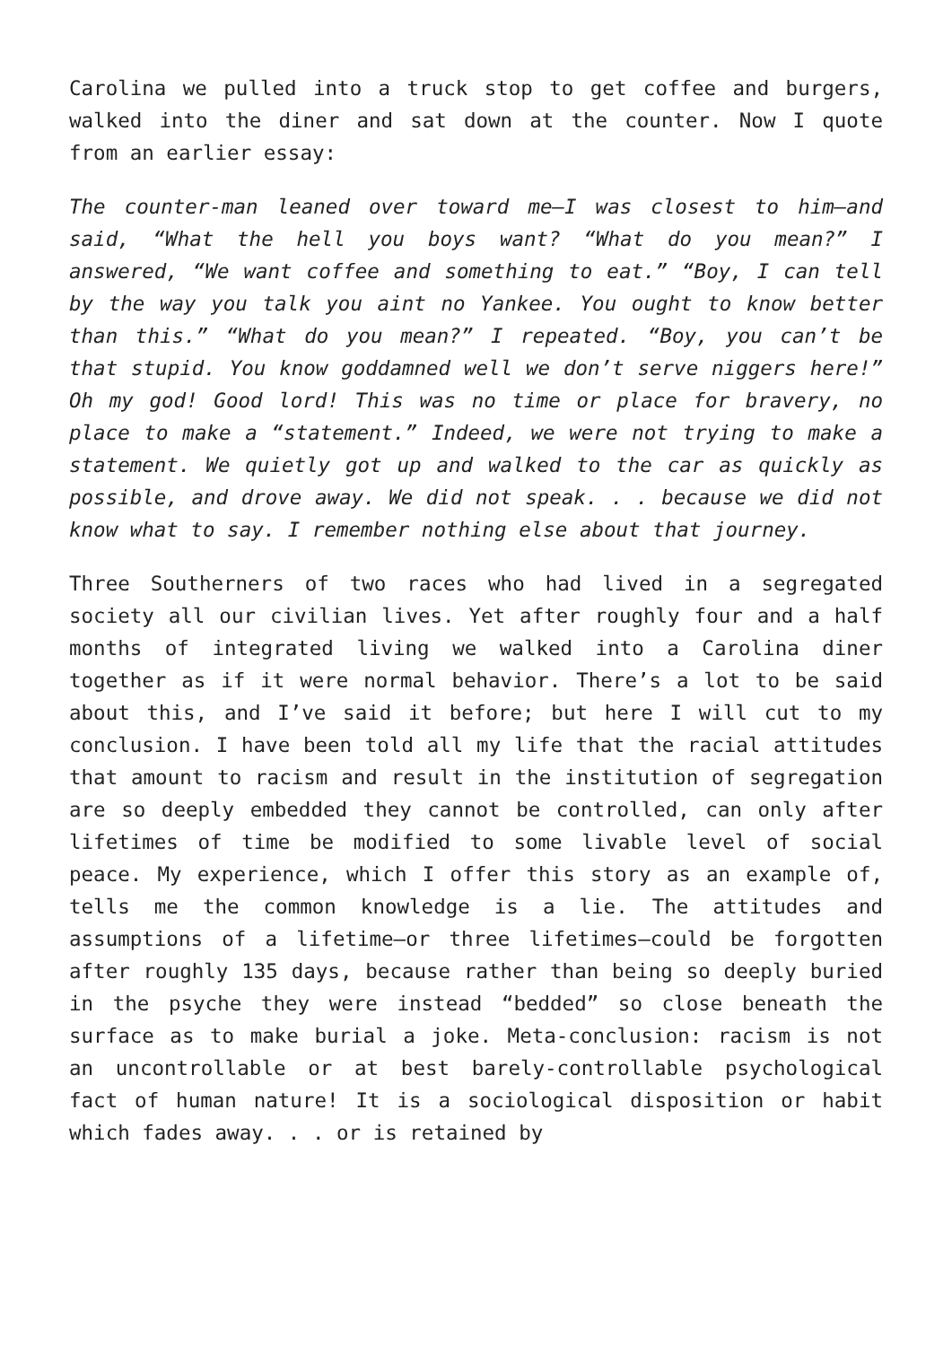Carolina we pulled into a truck stop to get coffee and burgers, walked into the diner and sat down at the counter. Now I quote from an earlier essay:
The counter-man leaned over toward me—I was closest to him—and said, “What the hell you boys want? “What do you mean?” I answered, “We want coffee and something to eat.” “Boy, I can tell by the way you talk you aint no Yankee. You ought to know better than this.” “What do you mean?” I repeated. “Boy, you can’t be that stupid. You know goddamned well we don’t serve niggers here!” Oh my god! Good lord! This was no time or place for bravery, no place to make a “statement.” Indeed, we were not trying to make a statement. We quietly got up and walked to the car as quickly as possible, and drove away. We did not speak. . . because we did not know what to say. I remember nothing else about that journey.
Three Southerners of two races who had lived in a segregated society all our civilian lives. Yet after roughly four and a half months of integrated living we walked into a Carolina diner together as if it were normal behavior. There’s a lot to be said about this, and I’ve said it before; but here I will cut to my conclusion. I have been told all my life that the racial attitudes that amount to racism and result in the institution of segregation are so deeply embedded they cannot be controlled, can only after lifetimes of time be modified to some livable level of social peace. My experience, which I offer this story as an example of, tells me the common knowledge is a lie. The attitudes and assumptions of a lifetime—or three lifetimes—could be forgotten after roughly 135 days, because rather than being so deeply buried in the psyche they were instead “bedded” so close beneath the surface as to make burial a joke. Meta-conclusion: racism is not an uncontrollable or at best barely-controllable psychological fact of human nature! It is a sociological disposition or habit which fades away. . . or is retained by